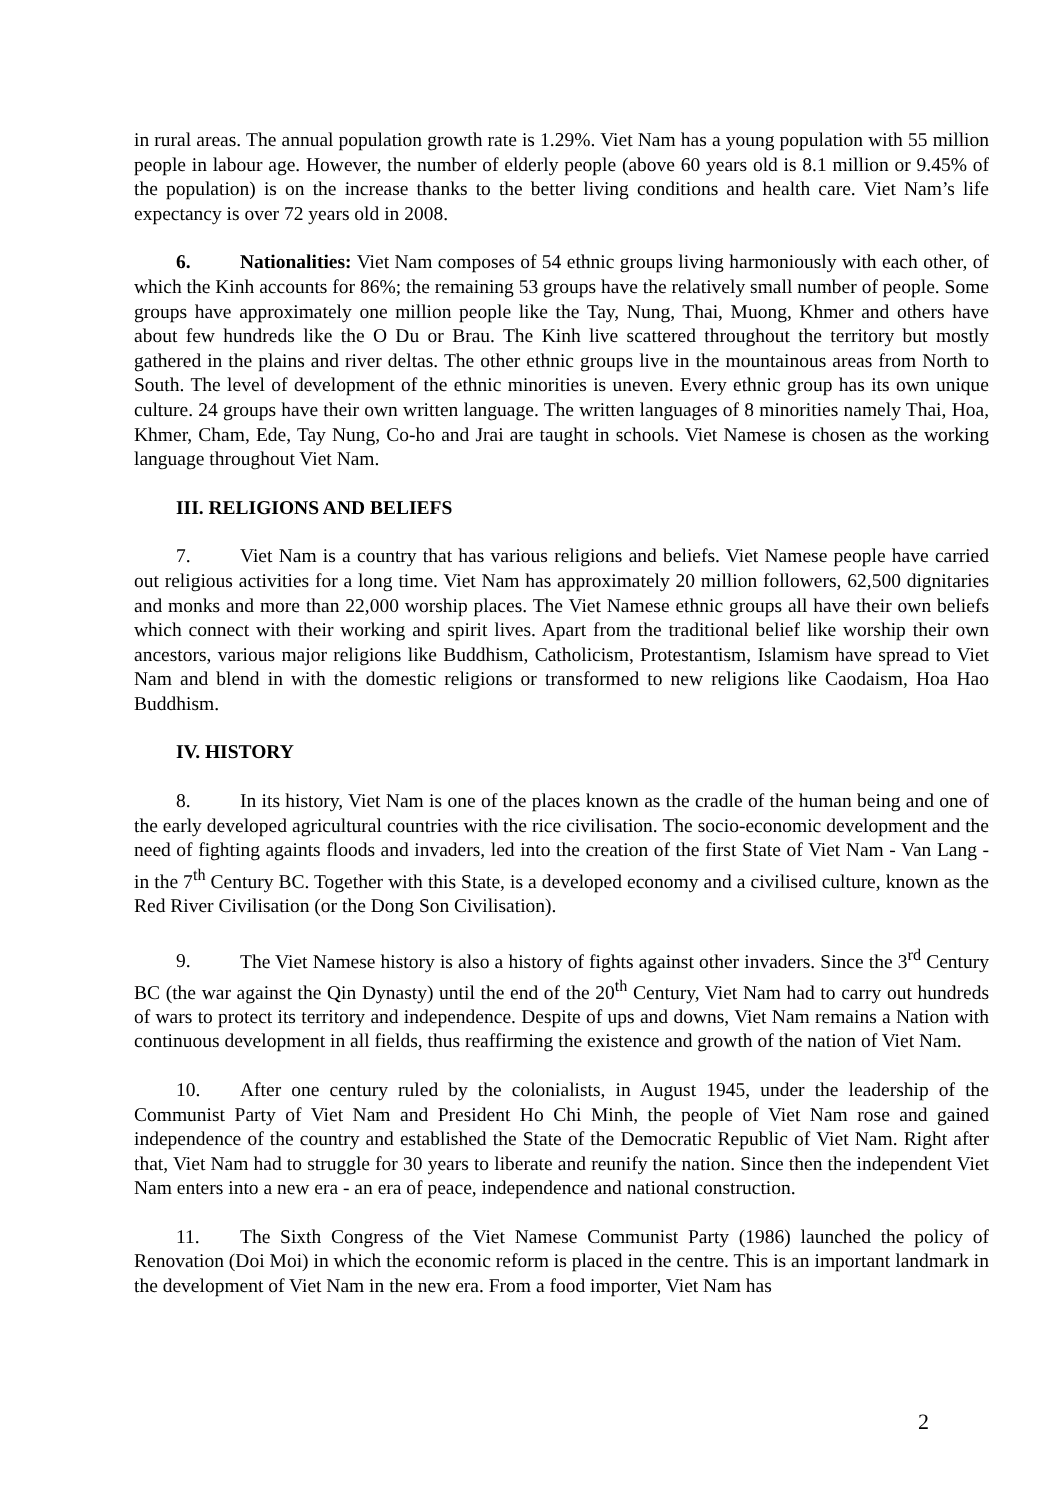in rural areas. The annual population growth rate is 1.29%. Viet Nam has a young population with 55 million people in labour age. However, the number of elderly people (above 60 years old is 8.1 million or 9.45% of the population) is on the increase thanks to the better living conditions and health care. Viet Nam’s life expectancy is over 72 years old in 2008.
6. Nationalities: Viet Nam composes of 54 ethnic groups living harmoniously with each other, of which the Kinh accounts for 86%; the remaining 53 groups have the relatively small number of people. Some groups have approximately one million people like the Tay, Nung, Thai, Muong, Khmer and others have about few hundreds like the O Du or Brau. The Kinh live scattered throughout the territory but mostly gathered in the plains and river deltas. The other ethnic groups live in the mountainous areas from North to South. The level of development of the ethnic minorities is uneven. Every ethnic group has its own unique culture. 24 groups have their own written language. The written languages of 8 minorities namely Thai, Hoa, Khmer, Cham, Ede, Tay Nung, Co-ho and Jrai are taught in schools. Viet Namese is chosen as the working language throughout Viet Nam.
III. RELIGIONS AND BELIEFS
7. Viet Nam is a country that has various religions and beliefs. Viet Namese people have carried out religious activities for a long time. Viet Nam has approximately 20 million followers, 62,500 dignitaries and monks and more than 22,000 worship places. The Viet Namese ethnic groups all have their own beliefs which connect with their working and spirit lives. Apart from the traditional belief like worship their own ancestors, various major religions like Buddhism, Catholicism, Protestantism, Islamism have spread to Viet Nam and blend in with the domestic religions or transformed to new religions like Caodaism, Hoa Hao Buddhism.
IV. HISTORY
8. In its history, Viet Nam is one of the places known as the cradle of the human being and one of the early developed agricultural countries with the rice civilisation. The socio-economic development and the need of fighting againts floods and invaders, led into the creation of the first State of Viet Nam - Van Lang - in the 7<sup>th</sup> Century BC. Together with this State, is a developed economy and a civilised culture, known as the Red River Civilisation (or the Dong Son Civilisation).
9. The Viet Namese history is also a history of fights against other invaders. Since the 3<sup>rd</sup> Century BC (the war against the Qin Dynasty) until the end of the 20<sup>th</sup> Century, Viet Nam had to carry out hundreds of wars to protect its territory and independence. Despite of ups and downs, Viet Nam remains a Nation with continuous development in all fields, thus reaffirming the existence and growth of the nation of Viet Nam.
10. After one century ruled by the colonialists, in August 1945, under the leadership of the Communist Party of Viet Nam and President Ho Chi Minh, the people of Viet Nam rose and gained independence of the country and established the State of the Democratic Republic of Viet Nam. Right after that, Viet Nam had to struggle for 30 years to liberate and reunify the nation. Since then the independent Viet Nam enters into a new era - an era of peace, independence and national construction.
11. The Sixth Congress of the Viet Namese Communist Party (1986) launched the policy of Renovation (Doi Moi) in which the economic reform is placed in the centre. This is an important landmark in the development of Viet Nam in the new era. From a food importer, Viet Nam has
2